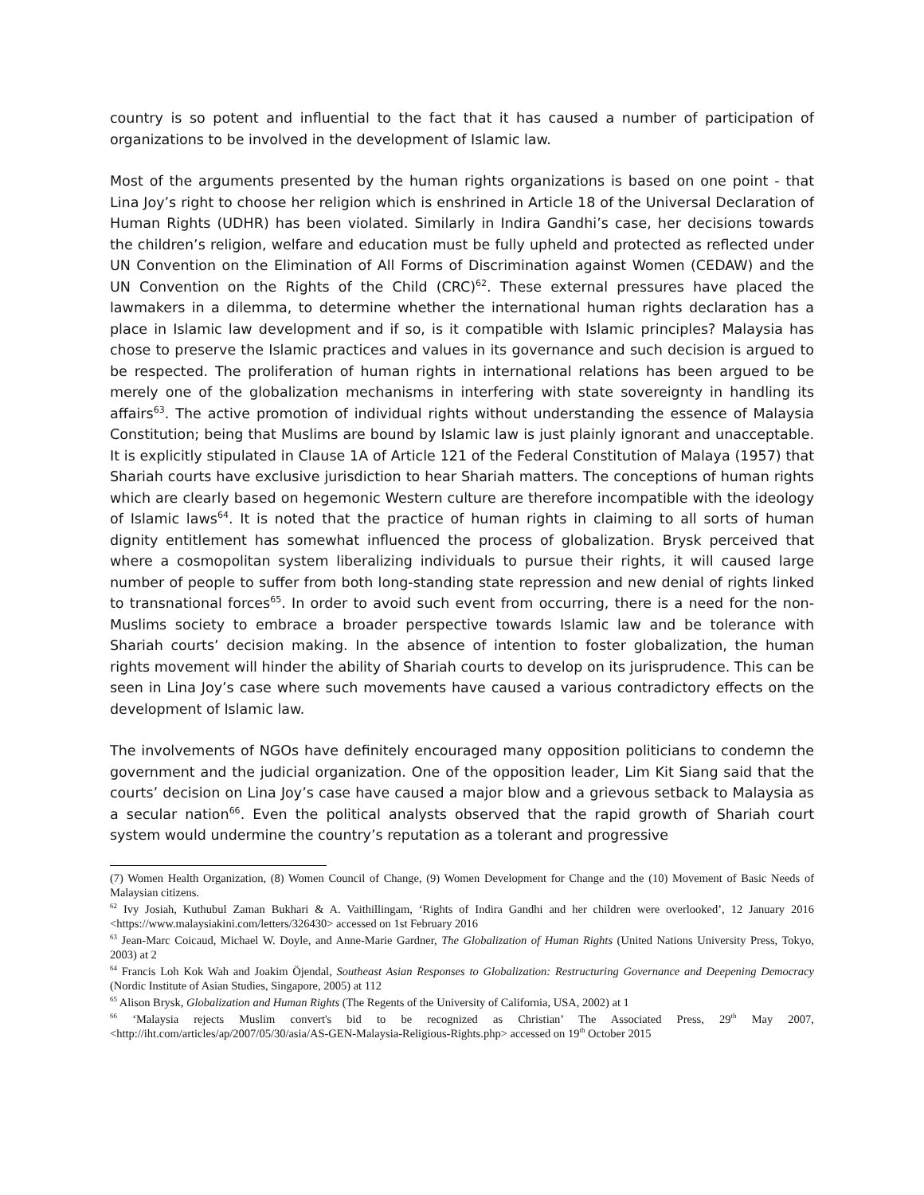country is so potent and influential to the fact that it has caused a number of participation of organizations to be involved in the development of Islamic law.
Most of the arguments presented by the human rights organizations is based on one point - that Lina Joy’s right to choose her religion which is enshrined in Article 18 of the Universal Declaration of Human Rights (UDHR) has been violated. Similarly in Indira Gandhi’s case, her decisions towards the children’s religion, welfare and education must be fully upheld and protected as reflected under UN Convention on the Elimination of All Forms of Discrimination against Women (CEDAW) and the UN Convention on the Rights of the Child (CRC)<sup>62</sup>. These external pressures have placed the lawmakers in a dilemma, to determine whether the international human rights declaration has a place in Islamic law development and if so, is it compatible with Islamic principles? Malaysia has chose to preserve the Islamic practices and values in its governance and such decision is argued to be respected. The proliferation of human rights in international relations has been argued to be merely one of the globalization mechanisms in interfering with state sovereignty in handling its affairs<sup>63</sup>. The active promotion of individual rights without understanding the essence of Malaysia Constitution; being that Muslims are bound by Islamic law is just plainly ignorant and unacceptable. It is explicitly stipulated in Clause 1A of Article 121 of the Federal Constitution of Malaya (1957) that Shariah courts have exclusive jurisdiction to hear Shariah matters. The conceptions of human rights which are clearly based on hegemonic Western culture are therefore incompatible with the ideology of Islamic laws<sup>64</sup>. It is noted that the practice of human rights in claiming to all sorts of human dignity entitlement has somewhat influenced the process of globalization. Brysk perceived that where a cosmopolitan system liberalizing individuals to pursue their rights, it will caused large number of people to suffer from both long-standing state repression and new denial of rights linked to transnational forces<sup>65</sup>. In order to avoid such event from occurring, there is a need for the non-Muslims society to embrace a broader perspective towards Islamic law and be tolerance with Shariah courts’ decision making. In the absence of intention to foster globalization, the human rights movement will hinder the ability of Shariah courts to develop on its jurisprudence. This can be seen in Lina Joy’s case where such movements have caused a various contradictory effects on the development of Islamic law.
The involvements of NGOs have definitely encouraged many opposition politicians to condemn the government and the judicial organization. One of the opposition leader, Lim Kit Siang said that the courts’ decision on Lina Joy’s case have caused a major blow and a grievous setback to Malaysia as a secular nation<sup>66</sup>. Even the political analysts observed that the rapid growth of Shariah court system would undermine the country’s reputation as a tolerant and progressive
(7) Women Health Organization, (8) Women Council of Change, (9) Women Development for Change and the (10) Movement of Basic Needs of Malaysian citizens.
<sup>62</sup> Ivy Josiah, Kuthubul Zaman Bukhari & A. Vaithillingam, ‘Rights of Indira Gandhi and her children were overlooked’, 12 January 2016 <https://www.malaysiakini.com/letters/326430> accessed on 1st February 2016
<sup>63</sup> Jean-Marc Coicaud, Michael W. Doyle, and Anne-Marie Gardner, The Globalization of Human Rights (United Nations University Press, Tokyo, 2003) at 2
<sup>64</sup> Francis Loh Kok Wah and Joakim Öjendal, Southeast Asian Responses to Globalization: Restructuring Governance and Deepening Democracy (Nordic Institute of Asian Studies, Singapore, 2005) at 112
<sup>65</sup> Alison Brysk, Globalization and Human Rights (The Regents of the University of California, USA, 2002) at 1
<sup>66</sup> ‘Malaysia rejects Muslim convert's bid to be recognized as Christian’ The Associated Press, 29<sup>th</sup> May 2007, <http://iht.com/articles/ap/2007/05/30/asia/AS-GEN-Malaysia-Religious-Rights.php> accessed on 19<sup>th</sup> October 2015